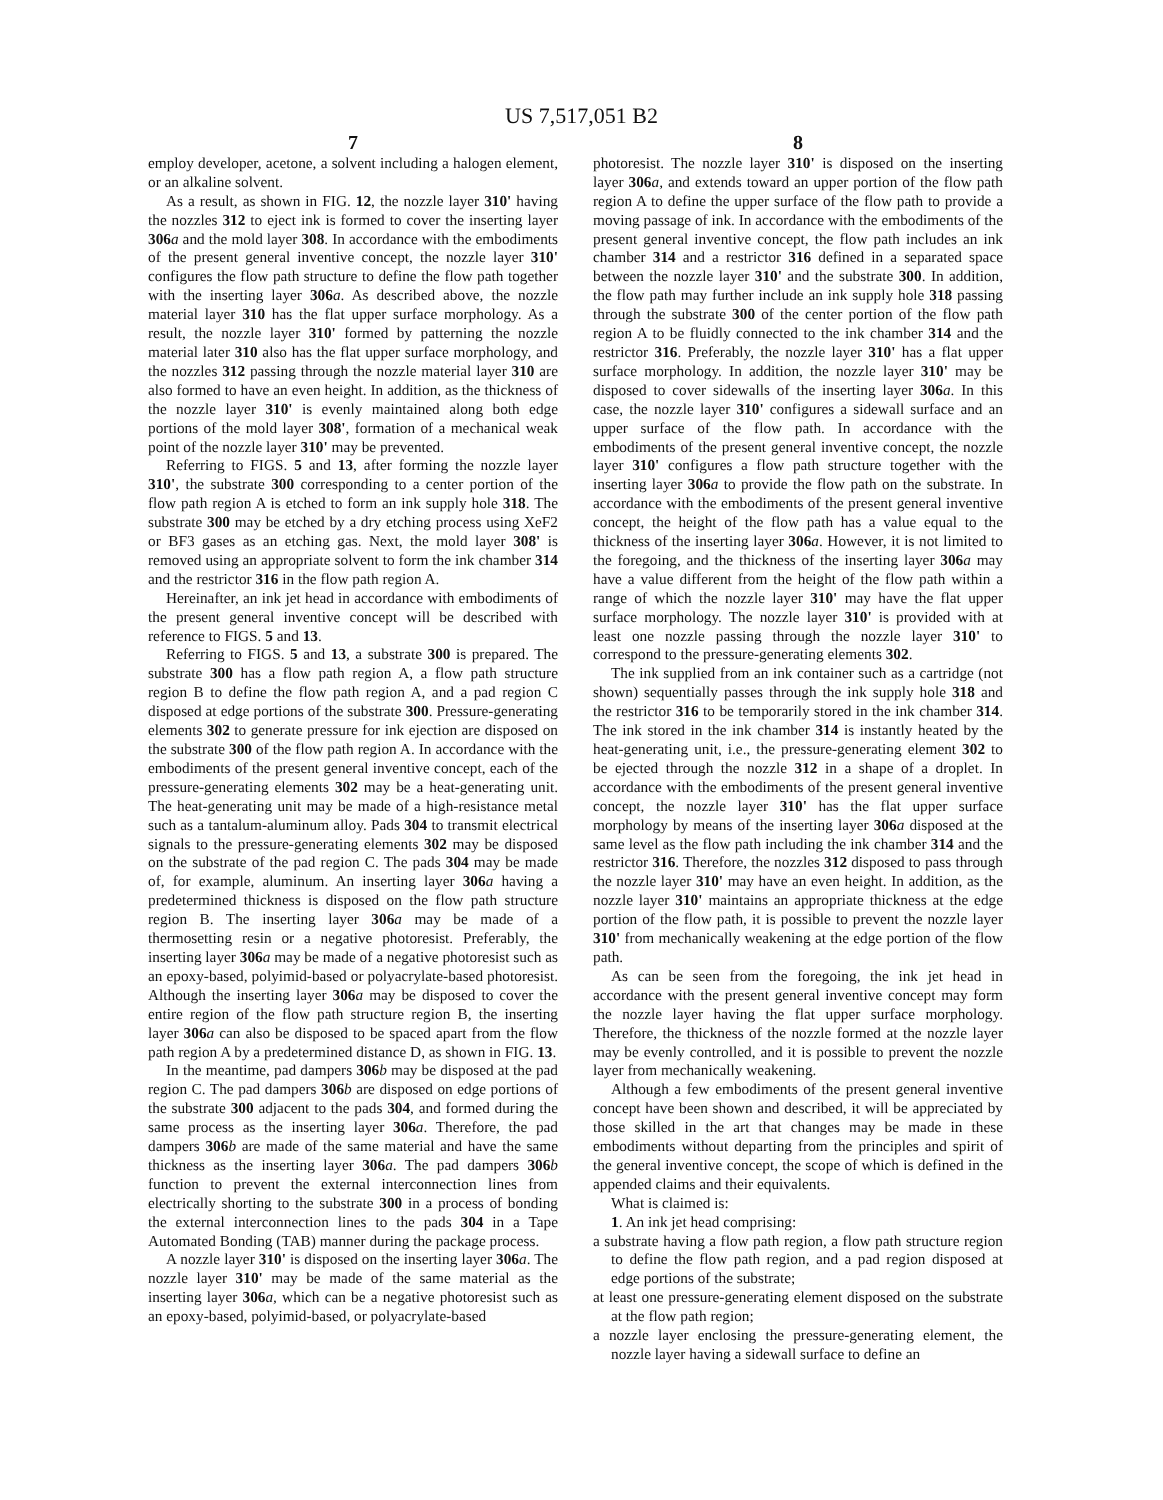US 7,517,051 B2
7
employ developer, acetone, a solvent including a halogen element, or an alkaline solvent.
As a result, as shown in FIG. 12, the nozzle layer 310' having the nozzles 312 to eject ink is formed to cover the inserting layer 306 a and the mold layer 308. In accordance with the embodiments of the present general inventive concept, the nozzle layer 310' configures the flow path structure to define the flow path together with the inserting layer 306 a. As described above, the nozzle material layer 310 has the flat upper surface morphology. As a result, the nozzle layer 310' formed by patterning the nozzle material later 310 also has the flat upper surface morphology, and the nozzles 312 passing through the nozzle material layer 310 are also formed to have an even height. In addition, as the thickness of the nozzle layer 310' is evenly maintained along both edge portions of the mold layer 308', formation of a mechanical weak point of the nozzle layer 310' may be prevented.
Referring to FIGS. 5 and 13, after forming the nozzle layer 310', the substrate 300 corresponding to a center portion of the flow path region A is etched to form an ink supply hole 318. The substrate 300 may be etched by a dry etching process using XeF2 or BF3 gases as an etching gas. Next, the mold layer 308' is removed using an appropriate solvent to form the ink chamber 314 and the restrictor 316 in the flow path region A.
Hereinafter, an ink jet head in accordance with embodiments of the present general inventive concept will be described with reference to FIGS. 5 and 13.
Referring to FIGS. 5 and 13, a substrate 300 is prepared. The substrate 300 has a flow path region A, a flow path structure region B to define the flow path region A, and a pad region C disposed at edge portions of the substrate 300. Pressure-generating elements 302 to generate pressure for ink ejection are disposed on the substrate 300 of the flow path region A. In accordance with the embodiments of the present general inventive concept, each of the pressure-generating elements 302 may be a heat-generating unit. The heat-generating unit may be made of a high-resistance metal such as a tantalum-aluminum alloy. Pads 304 to transmit electrical signals to the pressure-generating elements 302 may be disposed on the substrate of the pad region C. The pads 304 may be made of, for example, aluminum. An inserting layer 306 a having a predetermined thickness is disposed on the flow path structure region B. The inserting layer 306 a may be made of a thermosetting resin or a negative photoresist. Preferably, the inserting layer 306 a may be made of a negative photoresist such as an epoxy-based, polyimid-based or polyacrylate-based photoresist. Although the inserting layer 306 a may be disposed to cover the entire region of the flow path structure region B, the inserting layer 306 a can also be disposed to be spaced apart from the flow path region A by a predetermined distance D, as shown in FIG. 13.
In the meantime, pad dampers 306 b may be disposed at the pad region C. The pad dampers 306 b are disposed on edge portions of the substrate 300 adjacent to the pads 304, and formed during the same process as the inserting layer 306 a. Therefore, the pad dampers 306 b are made of the same material and have the same thickness as the inserting layer 306 a. The pad dampers 306 b function to prevent the external interconnection lines from electrically shorting to the substrate 300 in a process of bonding the external interconnection lines to the pads 304 in a Tape Automated Bonding (TAB) manner during the package process.
A nozzle layer 310' is disposed on the inserting layer 306 a. The nozzle layer 310' may be made of the same material as the inserting layer 306 a, which can be a negative photoresist such as an epoxy-based, polyimid-based, or polyacrylate-based
8
photoresist. The nozzle layer 310' is disposed on the inserting layer 306 a, and extends toward an upper portion of the flow path region A to define the upper surface of the flow path to provide a moving passage of ink. In accordance with the embodiments of the present general inventive concept, the flow path includes an ink chamber 314 and a restrictor 316 defined in a separated space between the nozzle layer 310' and the substrate 300. In addition, the flow path may further include an ink supply hole 318 passing through the substrate 300 of the center portion of the flow path region A to be fluidly connected to the ink chamber 314 and the restrictor 316. Preferably, the nozzle layer 310' has a flat upper surface morphology. In addition, the nozzle layer 310' may be disposed to cover sidewalls of the inserting layer 306 a. In this case, the nozzle layer 310' configures a sidewall surface and an upper surface of the flow path. In accordance with the embodiments of the present general inventive concept, the nozzle layer 310' configures a flow path structure together with the inserting layer 306 a to provide the flow path on the substrate. In accordance with the embodiments of the present general inventive concept, the height of the flow path has a value equal to the thickness of the inserting layer 306 a. However, it is not limited to the foregoing, and the thickness of the inserting layer 306 a may have a value different from the height of the flow path within a range of which the nozzle layer 310' may have the flat upper surface morphology. The nozzle layer 310' is provided with at least one nozzle passing through the nozzle layer 310' to correspond to the pressure-generating elements 302.
The ink supplied from an ink container such as a cartridge (not shown) sequentially passes through the ink supply hole 318 and the restrictor 316 to be temporarily stored in the ink chamber 314. The ink stored in the ink chamber 314 is instantly heated by the heat-generating unit, i.e., the pressure-generating element 302 to be ejected through the nozzle 312 in a shape of a droplet. In accordance with the embodiments of the present general inventive concept, the nozzle layer 310' has the flat upper surface morphology by means of the inserting layer 306 a disposed at the same level as the flow path including the ink chamber 314 and the restrictor 316. Therefore, the nozzles 312 disposed to pass through the nozzle layer 310' may have an even height. In addition, as the nozzle layer 310' maintains an appropriate thickness at the edge portion of the flow path, it is possible to prevent the nozzle layer 310' from mechanically weakening at the edge portion of the flow path.
As can be seen from the foregoing, the ink jet head in accordance with the present general inventive concept may form the nozzle layer having the flat upper surface morphology. Therefore, the thickness of the nozzle formed at the nozzle layer may be evenly controlled, and it is possible to prevent the nozzle layer from mechanically weakening.
Although a few embodiments of the present general inventive concept have been shown and described, it will be appreciated by those skilled in the art that changes may be made in these embodiments without departing from the principles and spirit of the general inventive concept, the scope of which is defined in the appended claims and their equivalents.
What is claimed is:
1. An ink jet head comprising:
a substrate having a flow path region, a flow path structure region to define the flow path region, and a pad region disposed at edge portions of the substrate;
at least one pressure-generating element disposed on the substrate at the flow path region;
a nozzle layer enclosing the pressure-generating element, the nozzle layer having a sidewall surface to define an